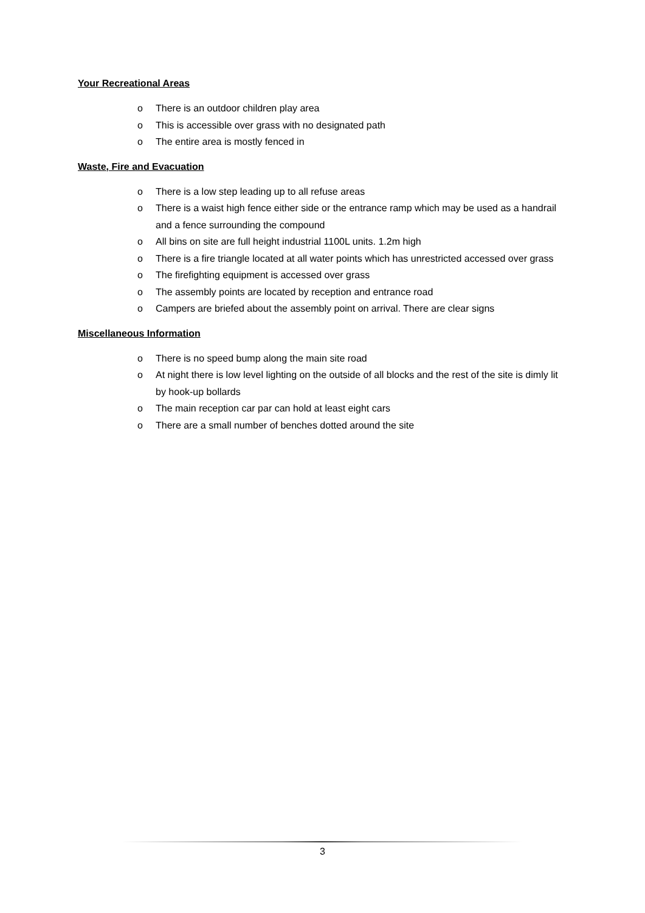Your Recreational Areas
o There is an outdoor children play area
o This is accessible over grass with no designated path
o The entire area is mostly fenced in
Waste, Fire and Evacuation
o There is a low step leading up to all refuse areas
o There is a waist high fence either side or the entrance ramp which may be used as a handrail and a fence surrounding the compound
o All bins on site are full height industrial 1100L units. 1.2m high
o There is a fire triangle located at all water points which has unrestricted accessed over grass
o The firefighting equipment is accessed over grass
o The assembly points are located by reception and entrance road
o Campers are briefed about the assembly point on arrival. There are clear signs
Miscellaneous Information
o There is no speed bump along the main site road
o At night there is low level lighting on the outside of all blocks and the rest of the site is dimly lit by hook-up bollards
o The main reception car par can hold at least eight cars
o There are a small number of benches dotted around the site
3